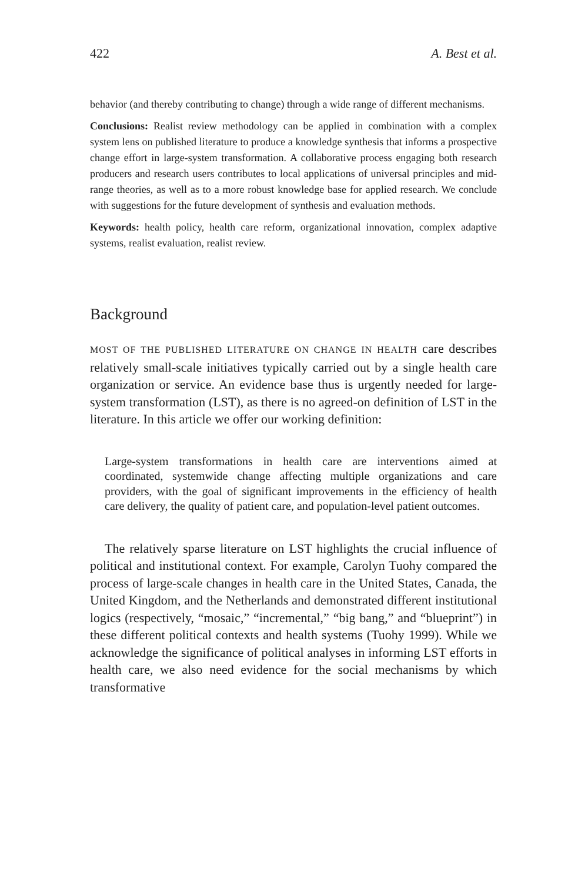422 A. Best et al.
behavior (and thereby contributing to change) through a wide range of different mechanisms.
Conclusions: Realist review methodology can be applied in combination with a complex system lens on published literature to produce a knowledge synthesis that informs a prospective change effort in large-system transformation. A collaborative process engaging both research producers and research users contributes to local applications of universal principles and mid-range theories, as well as to a more robust knowledge base for applied research. We conclude with suggestions for the future development of synthesis and evaluation methods.
Keywords: health policy, health care reform, organizational innovation, complex adaptive systems, realist evaluation, realist review.
Background
MOST OF THE PUBLISHED LITERATURE ON CHANGE IN HEALTH care describes relatively small-scale initiatives typically carried out by a single health care organization or service. An evidence base thus is urgently needed for large-system transformation (LST), as there is no agreed-on definition of LST in the literature. In this article we offer our working definition:
Large-system transformations in health care are interventions aimed at coordinated, systemwide change affecting multiple organizations and care providers, with the goal of significant improvements in the efficiency of health care delivery, the quality of patient care, and population-level patient outcomes.
The relatively sparse literature on LST highlights the crucial influence of political and institutional context. For example, Carolyn Tuohy compared the process of large-scale changes in health care in the United States, Canada, the United Kingdom, and the Netherlands and demonstrated different institutional logics (respectively, “mosaic,” “incremental,” “big bang,” and “blueprint”) in these different political contexts and health systems (Tuohy 1999). While we acknowledge the significance of political analyses in informing LST efforts in health care, we also need evidence for the social mechanisms by which transformative